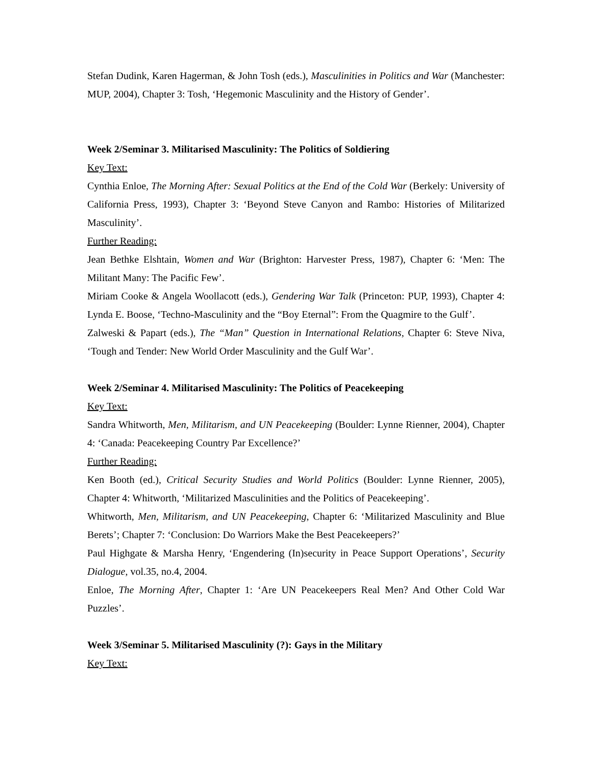Stefan Dudink, Karen Hagerman, & John Tosh (eds.), Masculinities in Politics and War (Manchester: MUP, 2004), Chapter 3: Tosh, ‘Hegemonic Masculinity and the History of Gender’.
Week 2/Seminar 3. Militarised Masculinity: The Politics of Soldiering
Key Text:
Cynthia Enloe, The Morning After: Sexual Politics at the End of the Cold War (Berkely: University of California Press, 1993), Chapter 3: ‘Beyond Steve Canyon and Rambo: Histories of Militarized Masculinity’.
Further Reading:
Jean Bethke Elshtain, Women and War (Brighton: Harvester Press, 1987), Chapter 6: ‘Men: The Militant Many: The Pacific Few’.
Miriam Cooke & Angela Woollacott (eds.), Gendering War Talk (Princeton: PUP, 1993), Chapter 4: Lynda E. Boose, ‘Techno-Masculinity and the “Boy Eternal”: From the Quagmire to the Gulf’.
Zalweski & Papart (eds.), The “Man” Question in International Relations, Chapter 6: Steve Niva, ‘Tough and Tender: New World Order Masculinity and the Gulf War’.
Week 2/Seminar 4. Militarised Masculinity: The Politics of Peacekeeping
Key Text:
Sandra Whitworth, Men, Militarism, and UN Peacekeeping (Boulder: Lynne Rienner, 2004), Chapter 4: ‘Canada: Peacekeeping Country Par Excellence?’
Further Reading:
Ken Booth (ed.), Critical Security Studies and World Politics (Boulder: Lynne Rienner, 2005), Chapter 4: Whitworth, ‘Militarized Masculinities and the Politics of Peacekeeping’.
Whitworth, Men, Militarism, and UN Peacekeeping, Chapter 6: ‘Militarized Masculinity and Blue Berets’; Chapter 7: ‘Conclusion: Do Warriors Make the Best Peacekeepers?’
Paul Highgate & Marsha Henry, ‘Engendering (In)security in Peace Support Operations’, Security Dialogue, vol.35, no.4, 2004.
Enloe, The Morning After, Chapter 1: ‘Are UN Peacekeepers Real Men? And Other Cold War Puzzles’.
Week 3/Seminar 5. Militarised Masculinity (?): Gays in the Military
Key Text: